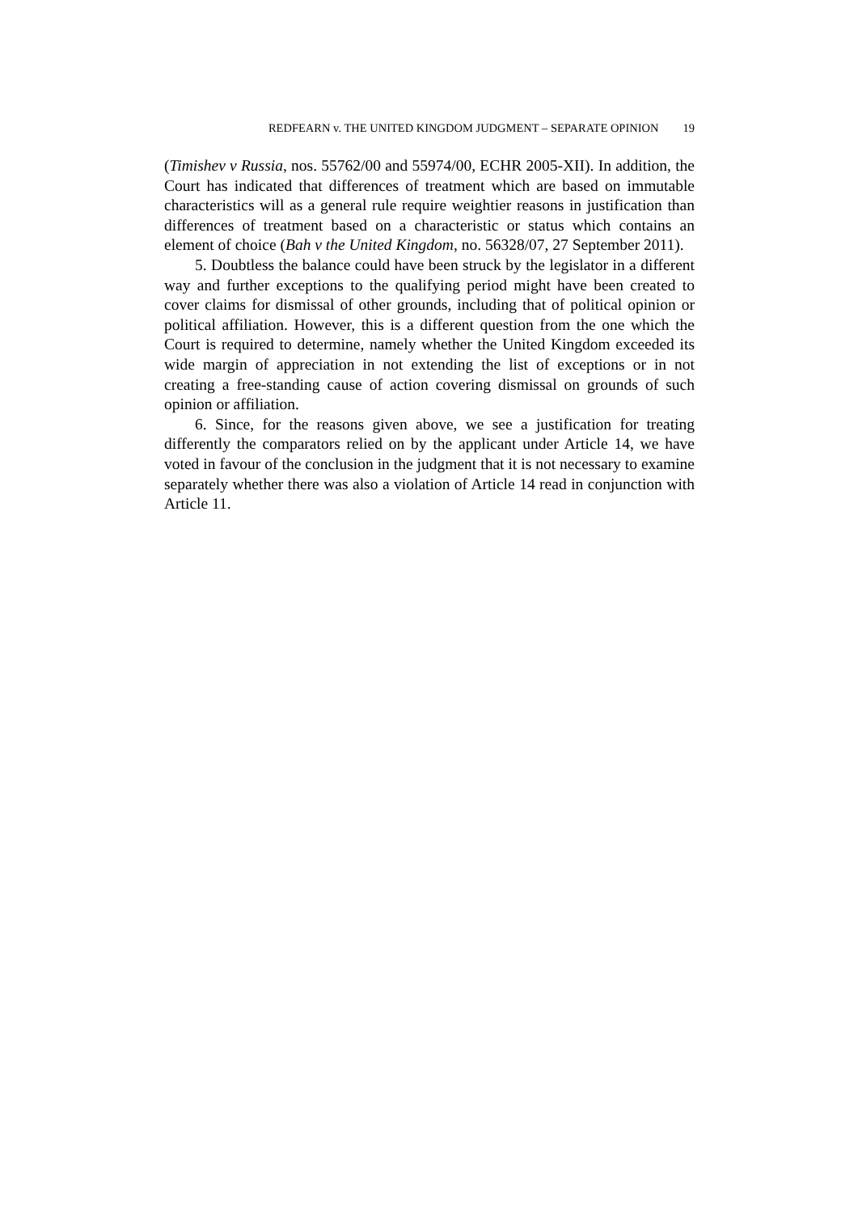REDFEARN v. THE UNITED KINGDOM JUDGMENT – SEPARATE OPINION 19
(Timishev v Russia, nos. 55762/00 and 55974/00, ECHR 2005-XII). In addition, the Court has indicated that differences of treatment which are based on immutable characteristics will as a general rule require weightier reasons in justification than differences of treatment based on a characteristic or status which contains an element of choice (Bah v the United Kingdom, no. 56328/07, 27 September 2011).
5. Doubtless the balance could have been struck by the legislator in a different way and further exceptions to the qualifying period might have been created to cover claims for dismissal of other grounds, including that of political opinion or political affiliation. However, this is a different question from the one which the Court is required to determine, namely whether the United Kingdom exceeded its wide margin of appreciation in not extending the list of exceptions or in not creating a free-standing cause of action covering dismissal on grounds of such opinion or affiliation.
6. Since, for the reasons given above, we see a justification for treating differently the comparators relied on by the applicant under Article 14, we have voted in favour of the conclusion in the judgment that it is not necessary to examine separately whether there was also a violation of Article 14 read in conjunction with Article 11.